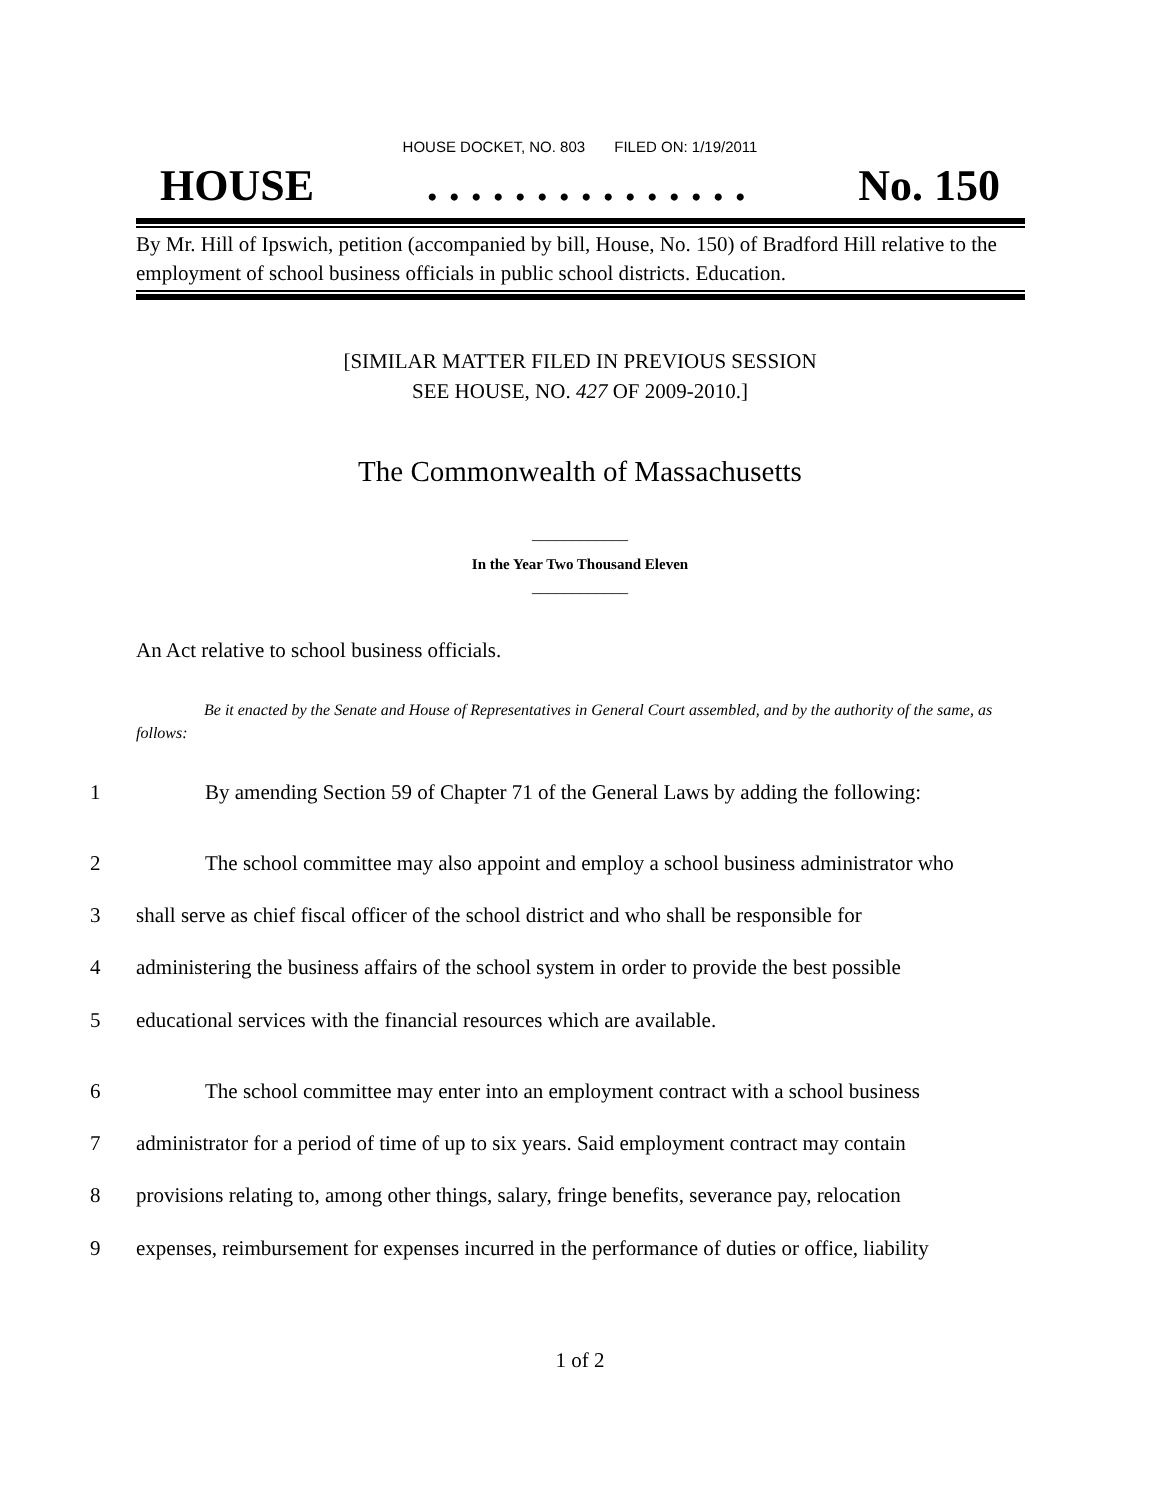HOUSE DOCKET, NO. 803 FILED ON: 1/19/2011
HOUSE. . . . . . . . . . . . . . . No. 150
By Mr. Hill of Ipswich, petition (accompanied by bill, House, No. 150) of Bradford Hill relative to the employment of school business officials in public school districts. Education.
[SIMILAR MATTER FILED IN PREVIOUS SESSION
SEE HOUSE, NO. 427 OF 2009-2010.]
The Commonwealth of Massachusetts
____________
In the Year Two Thousand Eleven
____________
An Act relative to school business officials.
Be it enacted by the Senate and House of Representatives in General Court assembled, and by the authority of the same, as follows:
1 By amending Section 59 of Chapter 71 of the General Laws by adding the following:
2 The school committee may also appoint and employ a school business administrator who
3 shall serve as chief fiscal officer of the school district and who shall be responsible for
4 administering the business affairs of the school system in order to provide the best possible
5 educational services with the financial resources which are available.
6 The school committee may enter into an employment contract with a school business
7 administrator for a period of time of up to six years. Said employment contract may contain
8 provisions relating to, among other things, salary, fringe benefits, severance pay, relocation
9 expenses, reimbursement for expenses incurred in the performance of duties or office, liability
1 of 2